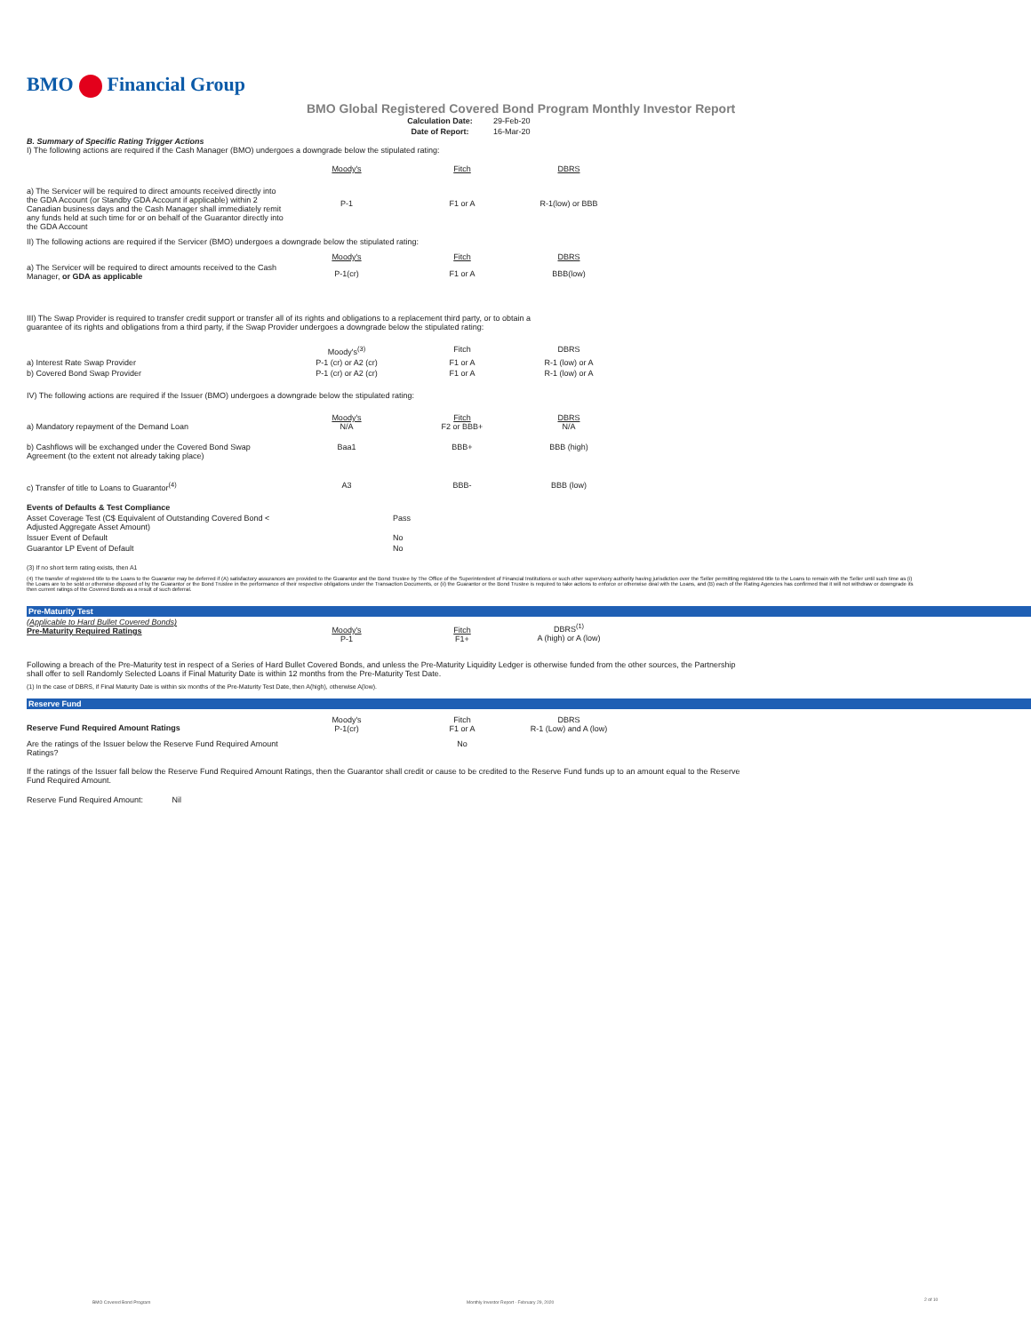BMO Financial Group
BMO Global Registered Covered Bond Program Monthly Investor Report
| Calculation Date: | 29-Feb-20 |
| Date of Report: | 16-Mar-20 |
B. Summary of Specific Rating Trigger Actions
I) The following actions are required if the Cash Manager (BMO) undergoes a downgrade below the stipulated rating:
| | Moody's | Fitch | DBRS |
| a) The Servicer will be required to direct amounts received directly into the GDA Account (or Standby GDA Account if applicable) within 2 Canadian business days and the Cash Manager shall immediately remit any funds held at such time for or on behalf of the Guarantor directly into the GDA Account | P-1 | F1 or A | R-1(low) or BBB |
II) The following actions are required if the Servicer (BMO) undergoes a downgrade below the stipulated rating:
| | Moody's | Fitch | DBRS |
| a) The Servicer will be required to direct amounts received to the Cash Manager, or GDA as applicable | P-1(cr) | F1 or A | BBB(low) |
III) The Swap Provider is required to transfer credit support or transfer all of its rights and obligations to a replacement third party, or to obtain a
guarantee of its rights and obligations from a third party, if the Swap Provider undergoes a downgrade below the stipulated rating:
| | Moody's<sup>(3)</sup> | Fitch | DBRS |
| a) Interest Rate Swap Provider | P-1 (cr) or A2 (cr) | F1 or A | R-1 (low) or A |
| b) Covered Bond Swap Provider | P-1 (cr) or A2 (cr) | F1 or A | R-1 (low) or A |
IV) The following actions are required if the Issuer (BMO) undergoes a downgrade below the stipulated rating:
| a) Mandatory repayment of the Demand Loan | Moody's N/A | Fitch F2 or BBB+ | DBRS N/A |
| b) Cashflows will be exchanged under the Covered Bond Swap Agreement (to the extent not already taking place) | Baa1 | BBB+ | BBB (high) |
| c) Transfer of title to Loans to Guarantor<sup>(4)</sup> | A3 | BBB- | BBB (low) |
| Events of Defaults & Test Compliance | |
| Asset Coverage Test (C$ Equivalent of Outstanding Covered Bond < Adjusted Aggregate Asset Amount) | Pass |
| Issuer Event of Default | No |
| Guarantor LP Event of Default | No |
(3) If no short term rating exists, then A1
(4) The transfer of registered title to the Loans to the Guarantor may be deferred if (A) satisfactory assurances are provided to the Guarantor and the Bond Trustee by The Office of the Superintendent of Financial Institutions or such other supervisory authority having jurisdiction over the Seller permitting registered title to the Loans to remain with the Seller until such time as (i) the Loans are to be sold or otherwise disposed of by the Guarantor or the Bond Trustee in the performance of their respective obligations under the Transaction Documents, or (ii) the Guarantor or the Bond Trustee is required to take actions to enforce or otherwise deal with the Loans, and (B) each of the Rating Agencies has confirmed that it will not withdraw or downgrade its then current ratings of the Covered Bonds as a result of such deferral.
Pre-Maturity Test
| (Applicable to Hard Bullet Covered Bonds) Pre-Maturity Required Ratings | Moody's P-1 | Fitch F1+ | DBRS<sup>(1)</sup> A (high) or A (low) |
Following a breach of the Pre-Maturity test in respect of a Series of Hard Bullet Covered Bonds, and unless the Pre-Maturity Liquidity Ledger is otherwise funded from the other sources, the Partnership
shall offer to sell Randomly Selected Loans if Final Maturity Date is within 12 months from the Pre-Maturity Test Date.
(1) In the case of DBRS, if Final Maturity Date is within six months of the Pre-Maturity Test Date, then A(high), otherwise A(low).
Reserve Fund
| Reserve Fund Required Amount Ratings | Moody's P-1(cr) | Fitch F1 or A | DBRS R-1 (Low) and A (low) |
| Are the ratings of the Issuer below the Reserve Fund Required Amount Ratings? | | No | |
If the ratings of the Issuer fall below the Reserve Fund Required Amount Ratings, then the Guarantor shall credit or cause to be credited to the Reserve Fund funds up to an amount equal to the Reserve
Fund Required Amount.
Reserve Fund Required Amount: Nil
BMO Covered Bond Program
Monthly Investor Report - February 29, 2020
2 of 10